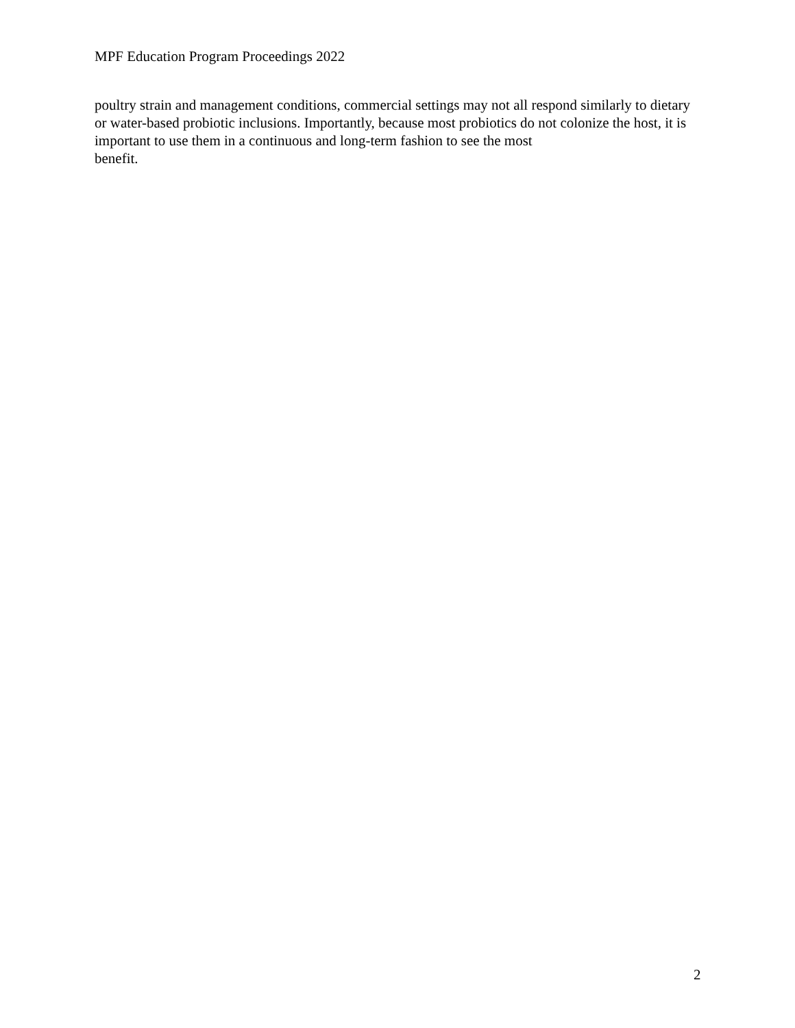MPF Education Program Proceedings 2022
poultry strain and management conditions, commercial settings may not all respond similarly to dietary or water-based probiotic inclusions. Importantly, because most probiotics do not colonize the host, it is important to use them in a continuous and long-term fashion to see the most
benefit.
2